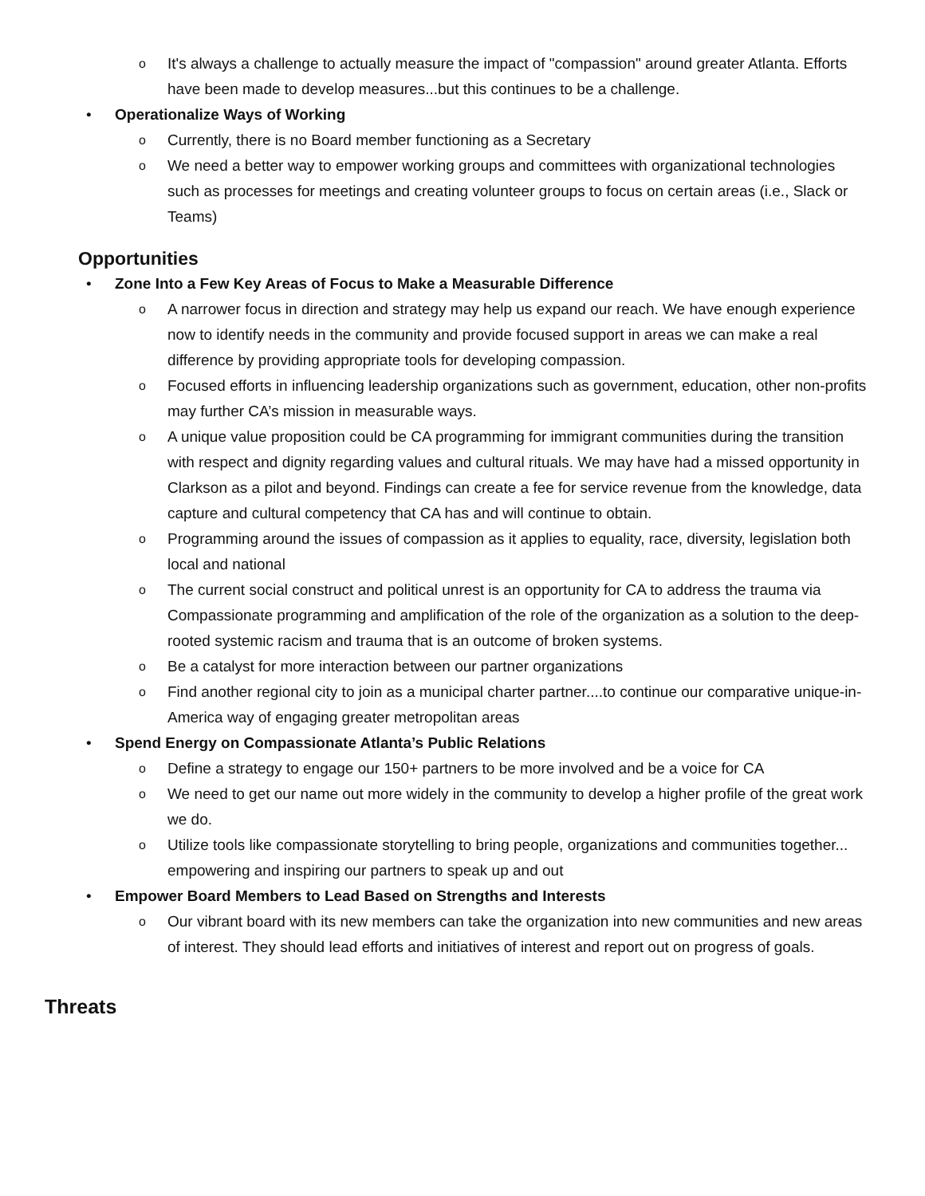o It's always a challenge to actually measure the impact of "compassion" around greater Atlanta. Efforts have been made to develop measures...but this continues to be a challenge.
• Operationalize Ways of Working
o Currently, there is no Board member functioning as a Secretary
o We need a better way to empower working groups and committees with organizational technologies such as processes for meetings and creating volunteer groups to focus on certain areas (i.e., Slack or Teams)
Opportunities
• Zone Into a Few Key Areas of Focus to Make a Measurable Difference
o A narrower focus in direction and strategy may help us expand our reach. We have enough experience now to identify needs in the community and provide focused support in areas we can make a real difference by providing appropriate tools for developing compassion.
o Focused efforts in influencing leadership organizations such as government, education, other non-profits may further CA’s mission in measurable ways.
o A unique value proposition could be CA programming for immigrant communities during the transition with respect and dignity regarding values and cultural rituals. We may have had a missed opportunity in Clarkson as a pilot and beyond. Findings can create a fee for service revenue from the knowledge, data capture and cultural competency that CA has and will continue to obtain.
o Programming around the issues of compassion as it applies to equality, race, diversity, legislation both local and national
o The current social construct and political unrest is an opportunity for CA to address the trauma via Compassionate programming and amplification of the role of the organization as a solution to the deep-rooted systemic racism and trauma that is an outcome of broken systems.
o Be a catalyst for more interaction between our partner organizations
o Find another regional city to join as a municipal charter partner....to continue our comparative unique-in-America way of engaging greater metropolitan areas
• Spend Energy on Compassionate Atlanta’s Public Relations
o Define a strategy to engage our 150+ partners to be more involved and be a voice for CA
o We need to get our name out more widely in the community to develop a higher profile of the great work we do.
o Utilize tools like compassionate storytelling to bring people, organizations and communities together... empowering and inspiring our partners to speak up and out
• Empower Board Members to Lead Based on Strengths and Interests
o Our vibrant board with its new members can take the organization into new communities and new areas of interest. They should lead efforts and initiatives of interest and report out on progress of goals.
Threats